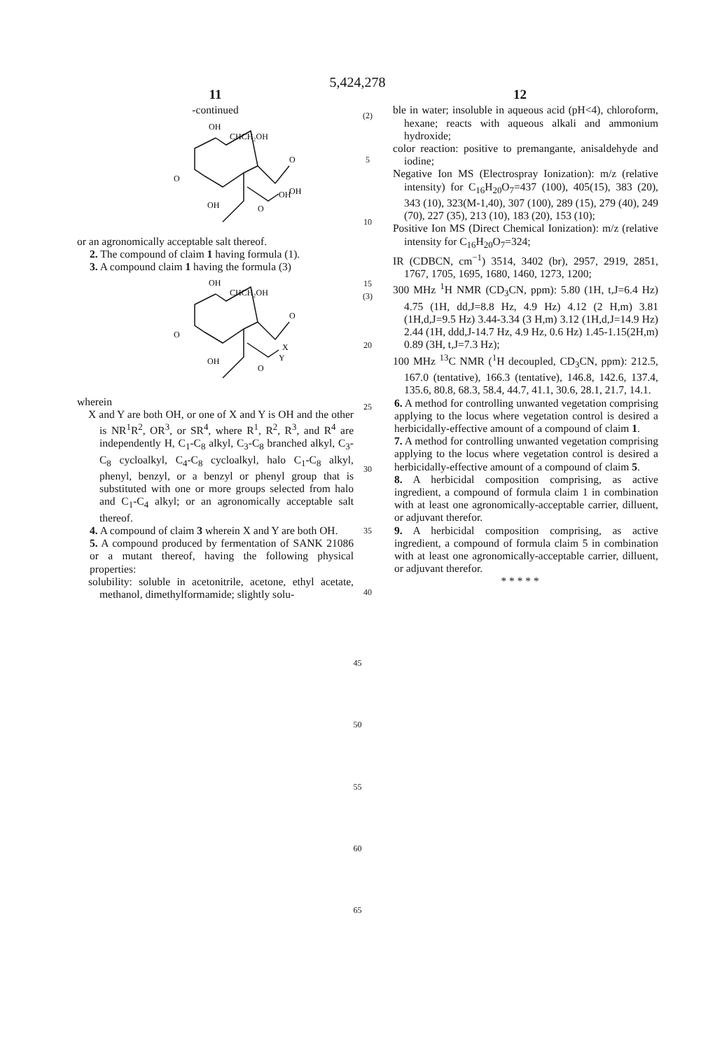5,424,278
11
-continued
OH
CHCH₂OH
O
OH
O
OH
OH
O
or an agronomically acceptable salt thereof.
2. The compound of claim 1 having formula (1).
3. A compound claim 1 having the formula (3)
OH
CHCH₂OH
O
X
O
OH
Y
O
wherein
X and Y are both OH, or one of X and Y is OH and the other is NR<sup>1</sup>R<sup>2</sup>, OR<sup>3</sup>, or SR<sup>4</sup>, where R<sup>1</sup>, R<sup>2</sup>, R<sup>3</sup>, and R<sup>4</sup> are independently H, C<sub>1</sub>-C<sub>8</sub> alkyl, C<sub>3</sub>-C<sub>8</sub> branched alkyl, C<sub>3</sub>-C<sub>8</sub> cycloalkyl, C<sub>4</sub>-C<sub>8</sub> cycloalkyl, halo C<sub>1</sub>-C<sub>8</sub> alkyl, phenyl, benzyl, or a benzyl or phenyl group that is substituted with one or more groups selected from halo and C<sub>1</sub>-C<sub>4</sub> alkyl; or an agronomically acceptable salt thereof.
4. A compound of claim 3 wherein X and Y are both OH.
5. A compound produced by fermentation of SANK 21086 or a mutant thereof, having the following physical properties:
solubility: soluble in acetonitrile, acetone, ethyl acetate, methanol, dimethylformamide; slightly solu-
(2)
5
10
15
(3)
20
25
30
35
40
12
ble in water; insoluble in aqueous acid (pH<4), chloroform, hexane; reacts with aqueous alkali and ammonium hydroxide;
color reaction: positive to premangante, anisaldehyde and iodine;
Negative Ion MS (Electrospray Ionization): m/z (relative intensity) for C<sub>16</sub>H<sub>20</sub>O<sub>7</sub>=437 (100), 405(15), 383 (20), 343 (10), 323(M-1,40), 307 (100), 289 (15), 279 (40), 249 (70), 227 (35), 213 (10), 183 (20), 153 (10);
Positive Ion MS (Direct Chemical Ionization): m/z (relative intensity for C<sub>16</sub>H<sub>20</sub>O<sub>7</sub>=324;
IR (CDBCN, cm<sup>−1</sup>) 3514, 3402 (br), 2957, 2919, 2851, 1767, 1705, 1695, 1680, 1460, 1273, 1200;
300 MHz <sup>1</sup>H NMR (CD<sub>3</sub>CN, ppm): 5.80 (1H, t,J=6.4 Hz) 4.75 (1H, dd,J=8.8 Hz, 4.9 Hz) 4.12 (2 H,m) 3.81 (1H,d,J=9.5 Hz) 3.44-3.34 (3 H,m) 3.12 (1H,d,J=14.9 Hz) 2.44 (1H, ddd,J-14.7 Hz, 4.9 Hz, 0.6 Hz) 1.45-1.15(2H,m) 0.89 (3H, t,J=7.3 Hz);
100 MHz <sup>13</sup>C NMR (<sup>1</sup>H decoupled, CD<sub>3</sub>CN, ppm): 212.5, 167.0 (tentative), 166.3 (tentative), 146.8, 142.6, 137.4, 135.6, 80.8, 68.3, 58.4, 44.7, 41.1, 30.6, 28.1, 21.7, 14.1.
6. A method for controlling unwanted vegetation comprising applying to the locus where vegetation control is desired a herbicidally-effective amount of a compound of claim 1.
7. A method for controlling unwanted vegetation comprising applying to the locus where vegetation control is desired a herbicidally-effective amount of a compound of claim 5.
8. A herbicidal composition comprising, as active ingredient, a compound of formula claim 1 in combination with at least one agronomically-acceptable carrier, dilluent, or adjuvant therefor.
9. A herbicidal composition comprising, as active ingredient, a compound of formula claim 5 in combination with at least one agronomically-acceptable carrier, dilluent, or adjuvant therefor.
* * * * *
45
50
55
60
65